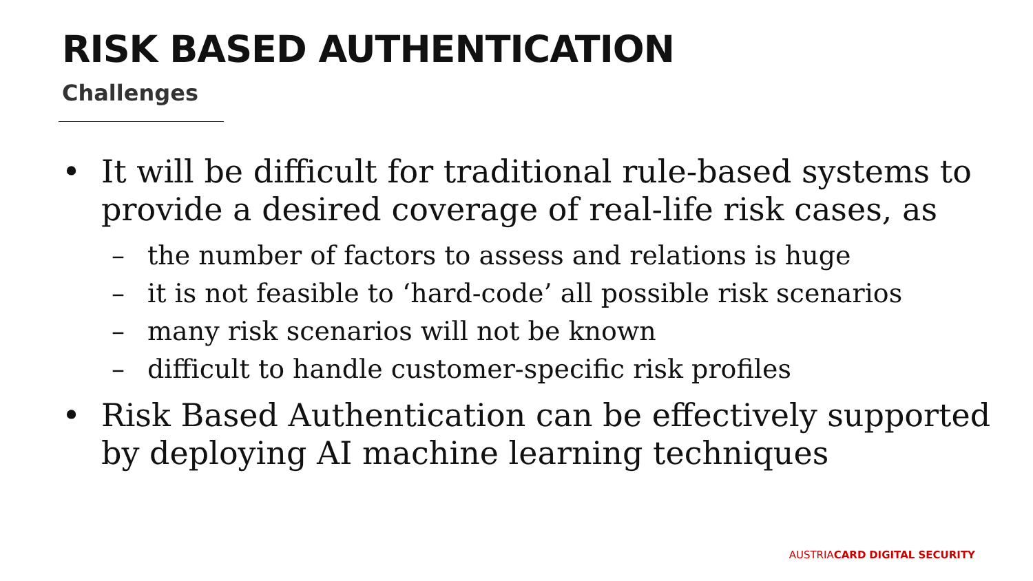RISK BASED AUTHENTICATION
Challenges
• It will be difficult for traditional rule-based systems to provide a desired coverage of real-life risk cases, as
– the number of factors to assess and relations is huge
– it is not feasible to ‘hard-code’ all possible risk scenarios
– many risk scenarios will not be known
– difficult to handle customer-specific risk profiles
• Risk Based Authentication can be effectively supported by deploying AI machine learning techniques
AUSTRIACARD DIGITAL SECURITY